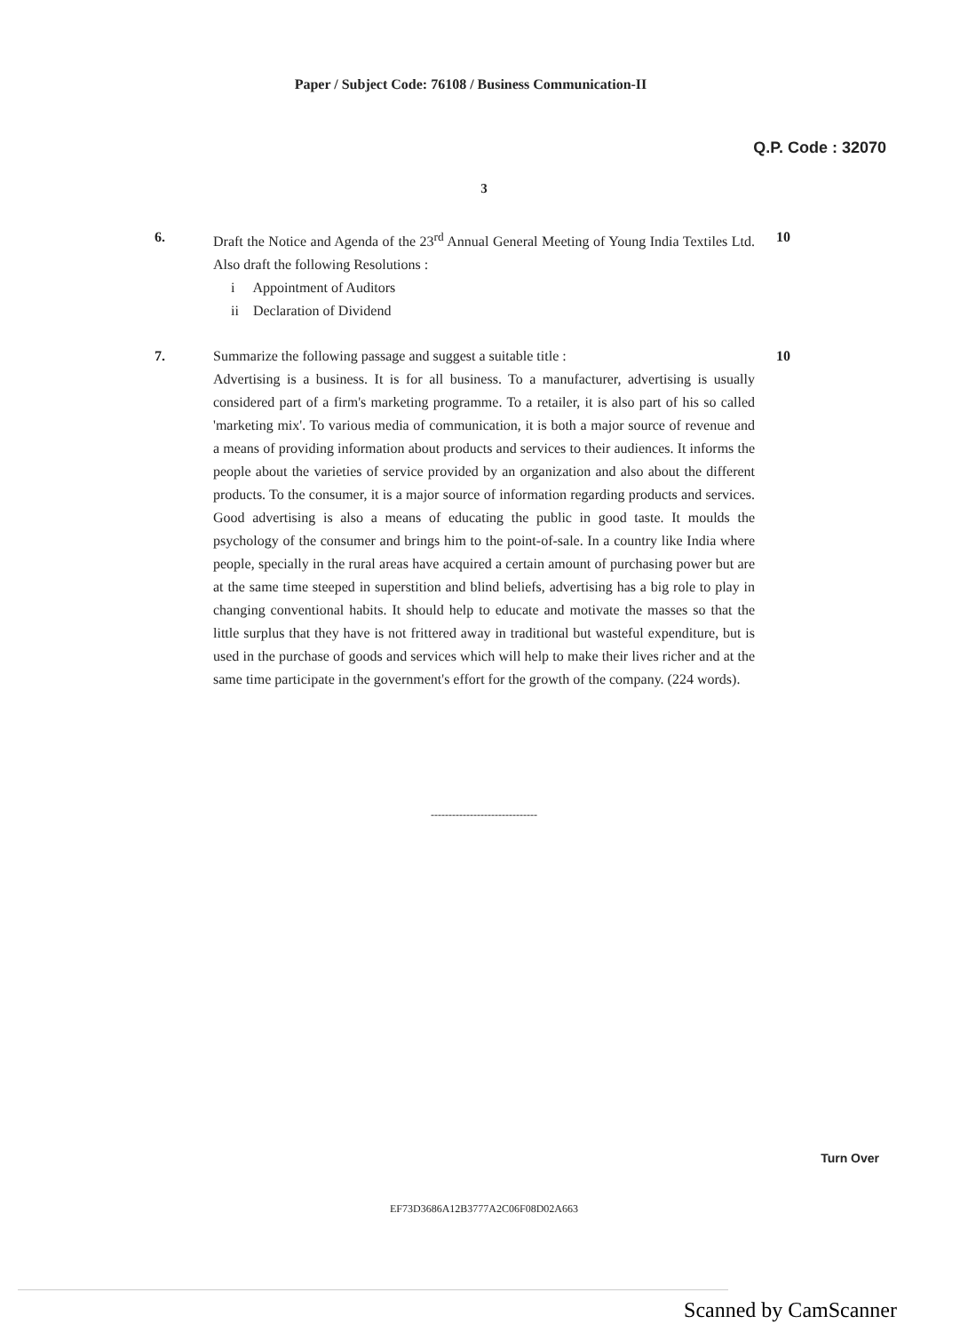Paper / Subject Code: 76108 / Business Communication-II
Q.P. Code : 32070
3
6. Draft the Notice and Agenda of the 23<sup>rd</sup> Annual General Meeting of Young India Textiles Ltd. Also draft the following Resolutions :
i Appointment of Auditors
ii Declaration of Dividend
10
7. Summarize the following passage and suggest a suitable title :
Advertising is a business. It is for all business. To a manufacturer, advertising is usually considered part of a firm's marketing programme. To a retailer, it is also part of his so called 'marketing mix'. To various media of communication, it is both a major source of revenue and a means of providing information about products and services to their audiences. It informs the people about the varieties of service provided by an organization and also about the different products. To the consumer, it is a major source of information regarding products and services. Good advertising is also a means of educating the public in good taste. It moulds the psychology of the consumer and brings him to the point-of-sale. In a country like India where people, specially in the rural areas have acquired a certain amount of purchasing power but are at the same time steeped in superstition and blind beliefs, advertising has a big role to play in changing conventional habits. It should help to educate and motivate the masses so that the little surplus that they have is not frittered away in traditional but wasteful expenditure, but is used in the purchase of goods and services which will help to make their lives richer and at the same time participate in the government's effort for the growth of the company. (224 words).
10
------------------------------
Turn Over
EF73D3686A12B3777A2C06F08D02A663
Scanned by CamScanner